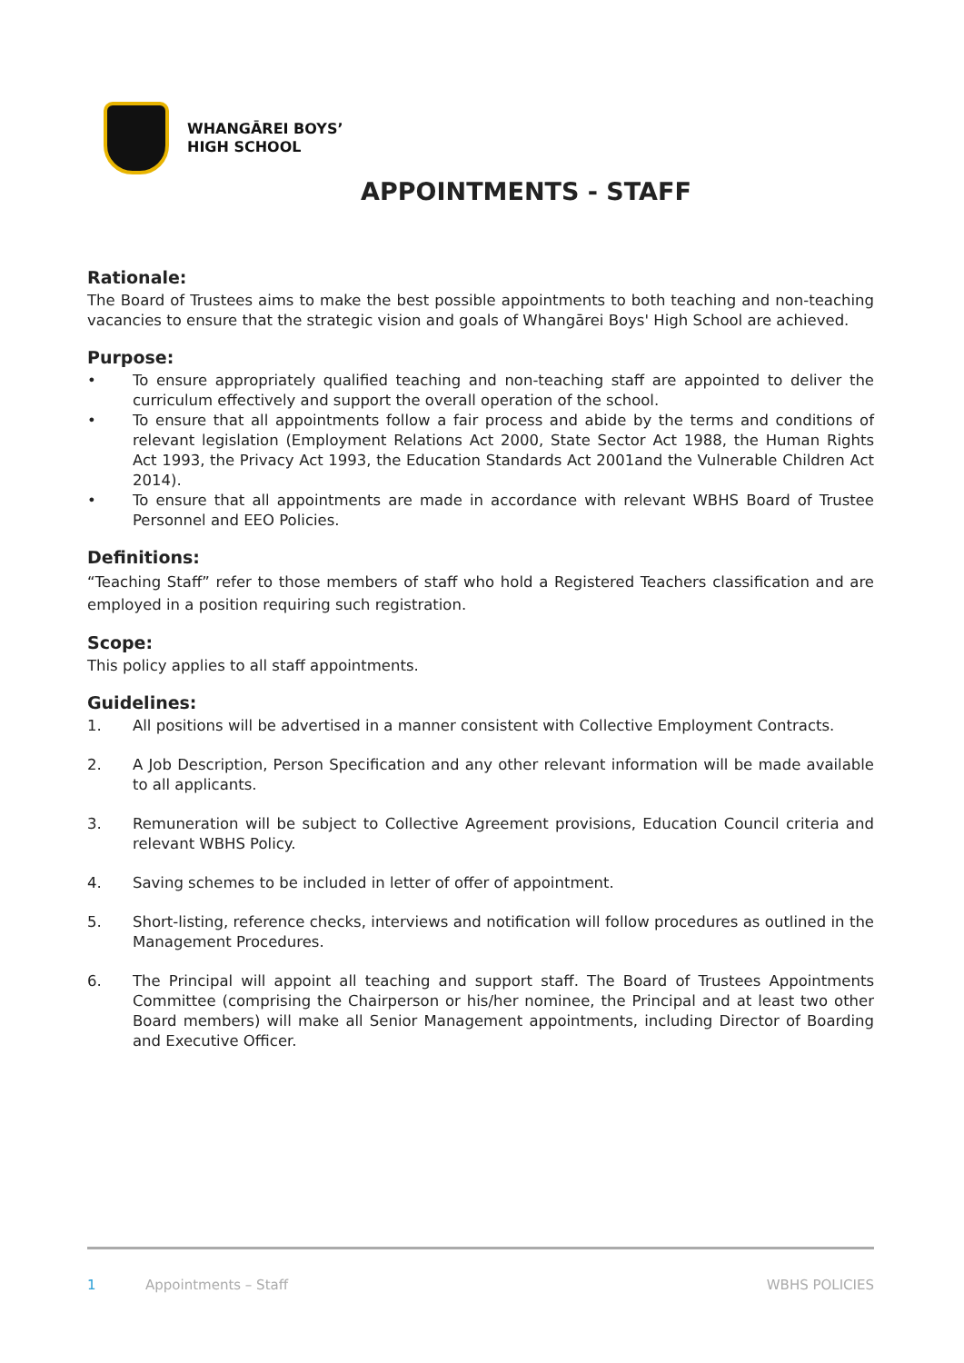WHANGĀREI BOYS’
HIGH SCHOOL
APPOINTMENTS - STAFF
Rationale:
The Board of Trustees aims to make the best possible appointments to both teaching and non-teaching vacancies to ensure that the strategic vision and goals of Whangārei Boys' High School are achieved.
Purpose:
• To ensure appropriately qualified teaching and non-teaching staff are appointed to deliver the curriculum effectively and support the overall operation of the school.
• To ensure that all appointments follow a fair process and abide by the terms and conditions of relevant legislation (Employment Relations Act 2000, State Sector Act 1988, the Human Rights Act 1993, the Privacy Act 1993, the Education Standards Act 2001and the Vulnerable Children Act 2014).
• To ensure that all appointments are made in accordance with relevant WBHS Board of Trustee Personnel and EEO Policies.
Definitions:
“Teaching Staff” refer to those members of staff who hold a Registered Teachers classification and are employed in a position requiring such registration.
Scope:
This policy applies to all staff appointments.
Guidelines:
1. All positions will be advertised in a manner consistent with Collective Employment Contracts.
2. A Job Description, Person Specification and any other relevant information will be made available to all applicants.
3. Remuneration will be subject to Collective Agreement provisions, Education Council criteria and relevant WBHS Policy.
4. Saving schemes to be included in letter of offer of appointment.
5. Short-listing, reference checks, interviews and notification will follow procedures as outlined in the Management Procedures.
6. The Principal will appoint all teaching and support staff. The Board of Trustees Appointments Committee (comprising the Chairperson or his/her nominee, the Principal and at least two other Board members) will make all Senior Management appointments, including Director of Boarding and Executive Officer.
1 Appointments – Staff WBHS POLICIES